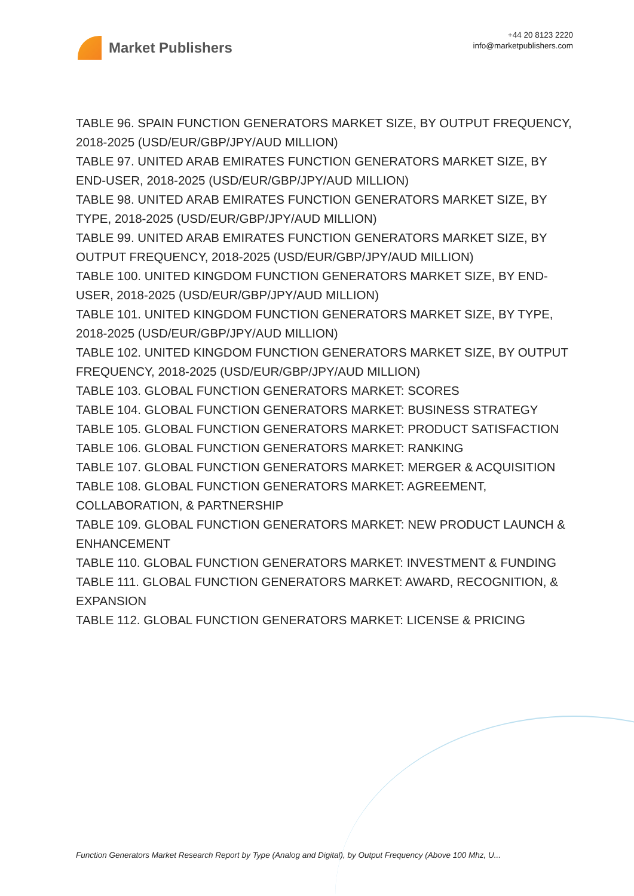Market Publishers
+44 20 8123 2220
info@marketpublishers.com
TABLE 96. SPAIN FUNCTION GENERATORS MARKET SIZE, BY OUTPUT FREQUENCY, 2018-2025 (USD/EUR/GBP/JPY/AUD MILLION)
TABLE 97. UNITED ARAB EMIRATES FUNCTION GENERATORS MARKET SIZE, BY END-USER, 2018-2025 (USD/EUR/GBP/JPY/AUD MILLION)
TABLE 98. UNITED ARAB EMIRATES FUNCTION GENERATORS MARKET SIZE, BY TYPE, 2018-2025 (USD/EUR/GBP/JPY/AUD MILLION)
TABLE 99. UNITED ARAB EMIRATES FUNCTION GENERATORS MARKET SIZE, BY OUTPUT FREQUENCY, 2018-2025 (USD/EUR/GBP/JPY/AUD MILLION)
TABLE 100. UNITED KINGDOM FUNCTION GENERATORS MARKET SIZE, BY END-USER, 2018-2025 (USD/EUR/GBP/JPY/AUD MILLION)
TABLE 101. UNITED KINGDOM FUNCTION GENERATORS MARKET SIZE, BY TYPE, 2018-2025 (USD/EUR/GBP/JPY/AUD MILLION)
TABLE 102. UNITED KINGDOM FUNCTION GENERATORS MARKET SIZE, BY OUTPUT FREQUENCY, 2018-2025 (USD/EUR/GBP/JPY/AUD MILLION)
TABLE 103. GLOBAL FUNCTION GENERATORS MARKET: SCORES
TABLE 104. GLOBAL FUNCTION GENERATORS MARKET: BUSINESS STRATEGY
TABLE 105. GLOBAL FUNCTION GENERATORS MARKET: PRODUCT SATISFACTION
TABLE 106. GLOBAL FUNCTION GENERATORS MARKET: RANKING
TABLE 107. GLOBAL FUNCTION GENERATORS MARKET: MERGER & ACQUISITION
TABLE 108. GLOBAL FUNCTION GENERATORS MARKET: AGREEMENT, COLLABORATION, & PARTNERSHIP
TABLE 109. GLOBAL FUNCTION GENERATORS MARKET: NEW PRODUCT LAUNCH & ENHANCEMENT
TABLE 110. GLOBAL FUNCTION GENERATORS MARKET: INVESTMENT & FUNDING
TABLE 111. GLOBAL FUNCTION GENERATORS MARKET: AWARD, RECOGNITION, & EXPANSION
TABLE 112. GLOBAL FUNCTION GENERATORS MARKET: LICENSE & PRICING
Function Generators Market Research Report by Type (Analog and Digital), by Output Frequency (Above 100 Mhz, U...